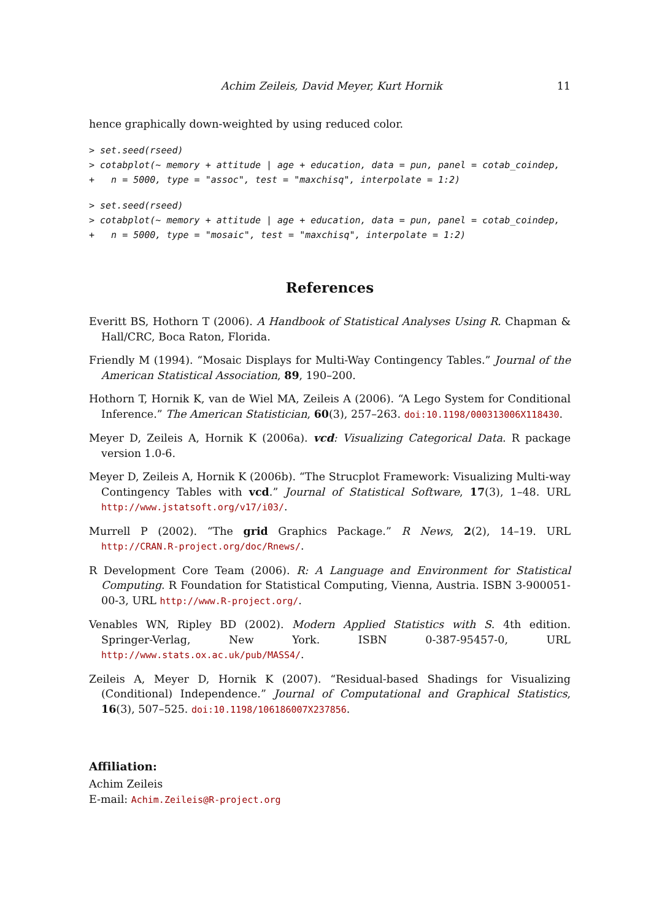Achim Zeileis, David Meyer, Kurt Hornik 11
hence graphically down-weighted by using reduced color.
> set.seed(rseed)
> cotabplot(~ memory + attitude | age + education, data = pun, panel = cotab_coindep,
+   n = 5000, type = "assoc", test = "maxchisq", interpolate = 1:2)
> set.seed(rseed)
> cotabplot(~ memory + attitude | age + education, data = pun, panel = cotab_coindep,
+   n = 5000, type = "mosaic", test = "maxchisq", interpolate = 1:2)
References
Everitt BS, Hothorn T (2006). A Handbook of Statistical Analyses Using R. Chapman & Hall/CRC, Boca Raton, Florida.
Friendly M (1994). “Mosaic Displays for Multi-Way Contingency Tables.” Journal of the American Statistical Association, 89, 190–200.
Hothorn T, Hornik K, van de Wiel MA, Zeileis A (2006). “A Lego System for Conditional Inference.” The American Statistician, 60(3), 257–263. doi:10.1198/000313006X118430.
Meyer D, Zeileis A, Hornik K (2006a). vcd: Visualizing Categorical Data. R package version 1.0-6.
Meyer D, Zeileis A, Hornik K (2006b). “The Strucplot Framework: Visualizing Multi-way Contingency Tables with vcd.” Journal of Statistical Software, 17(3), 1–48. URL http://www.jstatsoft.org/v17/i03/.
Murrell P (2002). “The grid Graphics Package.” R News, 2(2), 14–19. URL http://CRAN.R-project.org/doc/Rnews/.
R Development Core Team (2006). R: A Language and Environment for Statistical Computing. R Foundation for Statistical Computing, Vienna, Austria. ISBN 3-900051-00-3, URL http://www.R-project.org/.
Venables WN, Ripley BD (2002). Modern Applied Statistics with S. 4th edition. Springer-Verlag, New York. ISBN 0-387-95457-0, URL http://www.stats.ox.ac.uk/pub/MASS4/.
Zeileis A, Meyer D, Hornik K (2007). “Residual-based Shadings for Visualizing (Conditional) Independence.” Journal of Computational and Graphical Statistics, 16(3), 507–525. doi:10.1198/106186007X237856.
Affiliation:
Achim Zeileis
E-mail: Achim.Zeileis@R-project.org